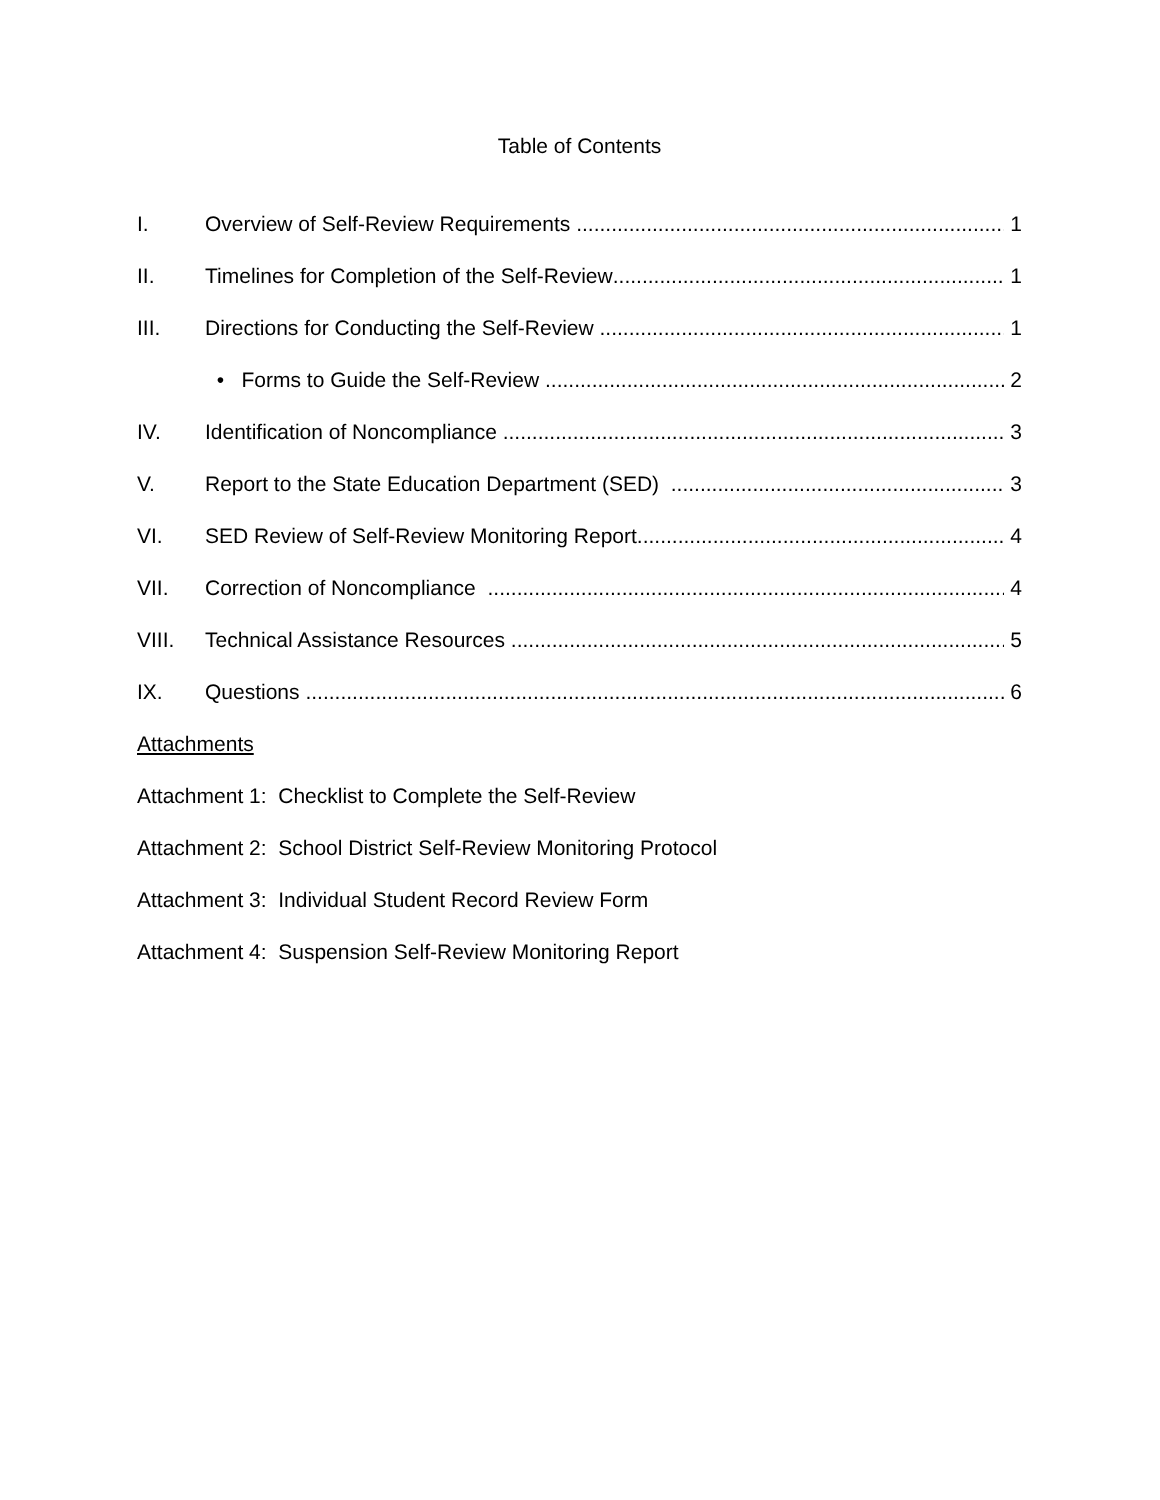Table of Contents
I. Overview of Self-Review Requirements 1
II. Timelines for Completion of the Self-Review 1
III. Directions for Conducting the Self-Review 1
• Forms to Guide the Self-Review 2
IV. Identification of Noncompliance 3
V. Report to the State Education Department (SED) 3
VI. SED Review of Self-Review Monitoring Report 4
VII. Correction of Noncompliance 4
VIII. Technical Assistance Resources 5
IX. Questions 6
Attachments
Attachment 1: Checklist to Complete the Self-Review
Attachment 2: School District Self-Review Monitoring Protocol
Attachment 3: Individual Student Record Review Form
Attachment 4: Suspension Self-Review Monitoring Report